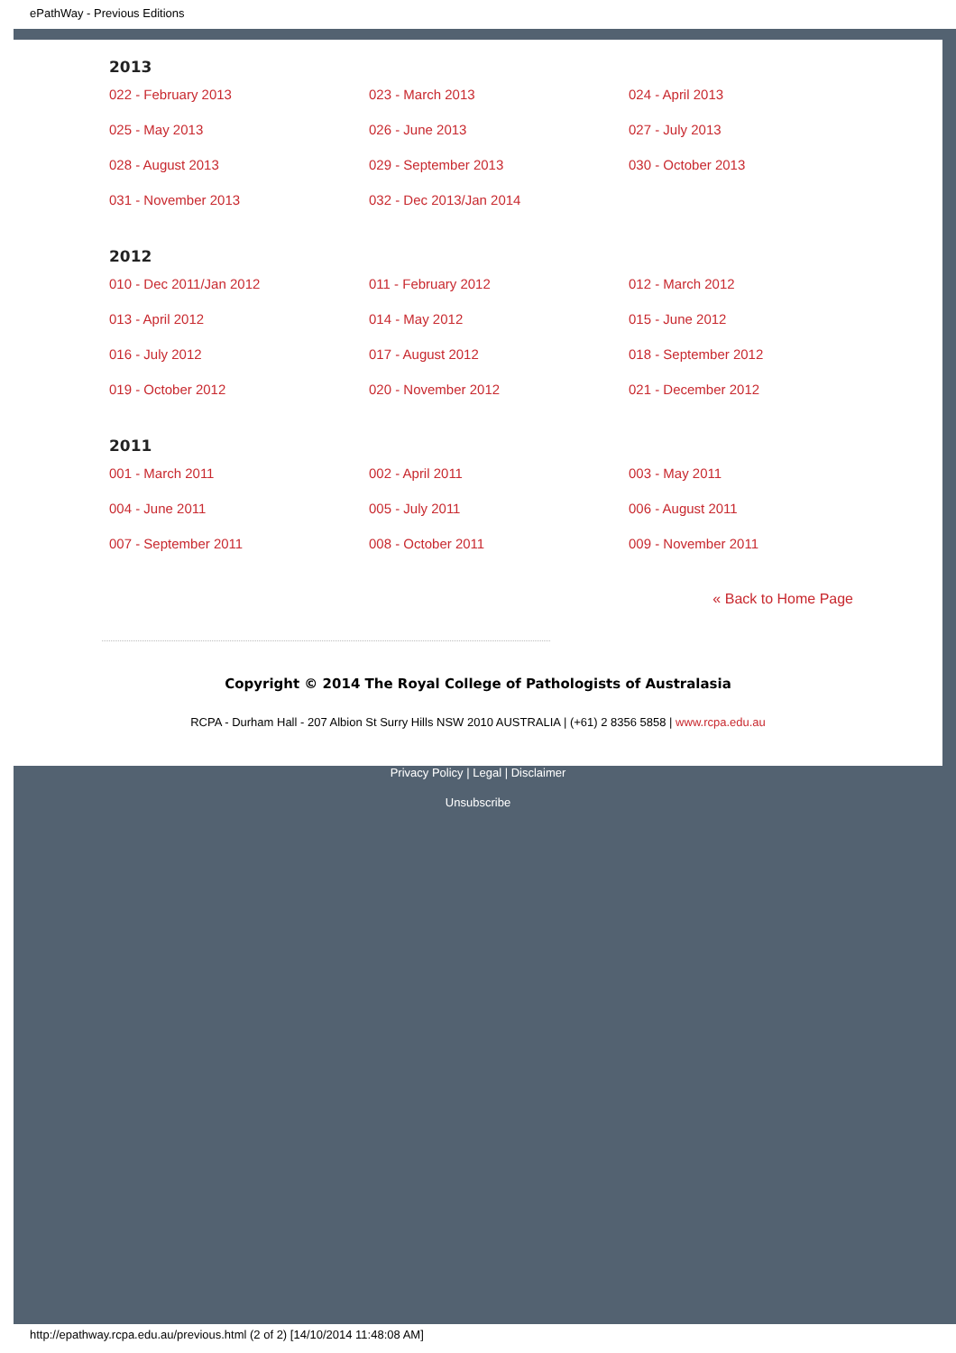ePathWay - Previous Editions
2013
| 022 - February 2013 | 023 - March 2013 | 024 - April 2013 |
| 025 - May 2013 | 026 - June 2013 | 027 - July 2013 |
| 028 - August 2013 | 029 - September 2013 | 030 - October 2013 |
| 031 - November 2013 | 032 - Dec 2013/Jan 2014 | |
2012
| 010 - Dec 2011/Jan 2012 | 011 - February 2012 | 012 - March 2012 |
| 013 - April 2012 | 014 - May 2012 | 015 - June 2012 |
| 016 - July 2012 | 017 - August 2012 | 018 - September 2012 |
| 019 - October 2012 | 020 - November 2012 | 021 - December 2012 |
2011
| 001 - March 2011 | 002 - April 2011 | 003 - May 2011 |
| 004 - June 2011 | 005 - July 2011 | 006 - August 2011 |
| 007 - September 2011 | 008 - October 2011 | 009 - November 2011 |
« Back to Home Page
Copyright © 2014 The Royal College of Pathologists of Australasia
RCPA - Durham Hall - 207 Albion St Surry Hills NSW 2010 AUSTRALIA | (+61) 2 8356 5858 | www.rcpa.edu.au
Privacy Policy | Legal | Disclaimer
Unsubscribe
http://epathway.rcpa.edu.au/previous.html (2 of 2) [14/10/2014 11:48:08 AM]